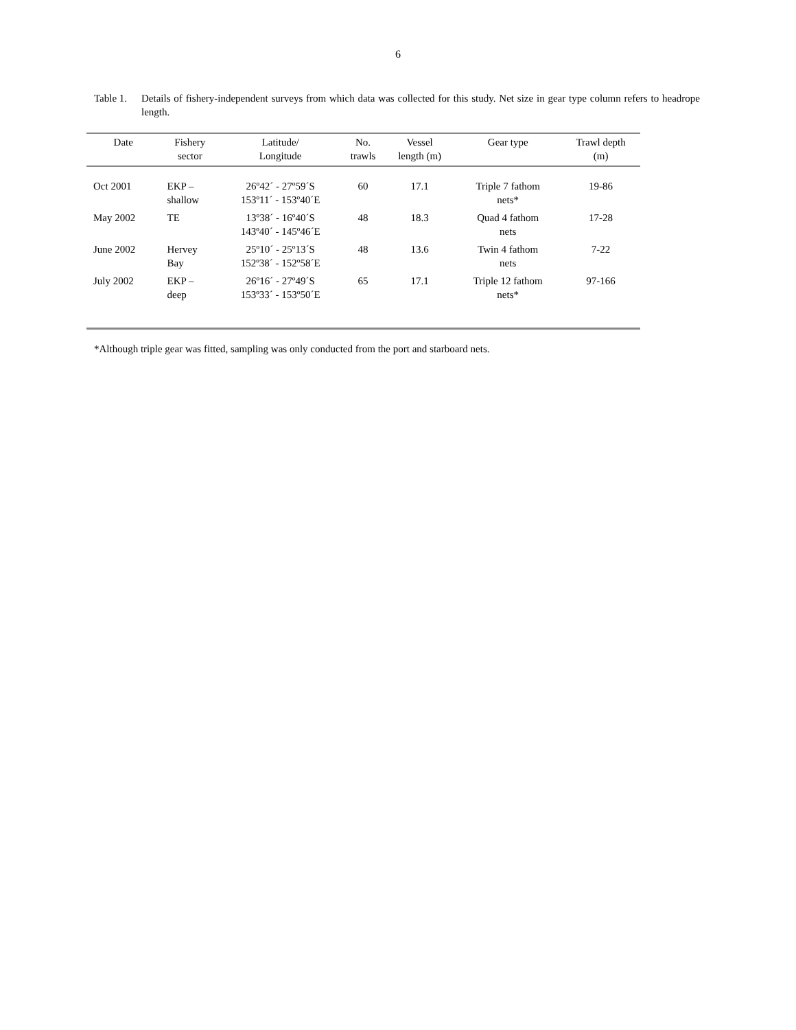6
Table 1.
Details of fishery-independent surveys from which data was collected for this study. Net size in gear type column refers to headrope length.
| Date | Fishery sector | Latitude/ Longitude | No. trawls | Vessel length (m) | Gear type | Trawl depth (m) |
| --- | --- | --- | --- | --- | --- | --- |
| Oct 2001 | EKP – shallow | 26º42´ - 27º59´S 153º11´ - 153º40´E | 60 | 17.1 | Triple 7 fathom nets* | 19-86 |
| May 2002 | TE | 13º38´ - 16º40´S 143º40´ - 145º46´E | 48 | 18.3 | Quad 4 fathom nets | 17-28 |
| June 2002 | Hervey Bay | 25º10´ - 25º13´S 152º38´ - 152º58´E | 48 | 13.6 | Twin 4 fathom nets | 7-22 |
| July 2002 | EKP – deep | 26º16´ - 27º49´S 153º33´ - 153º50´E | 65 | 17.1 | Triple 12 fathom nets* | 97-166 |
*Although triple gear was fitted, sampling was only conducted from the port and starboard nets.